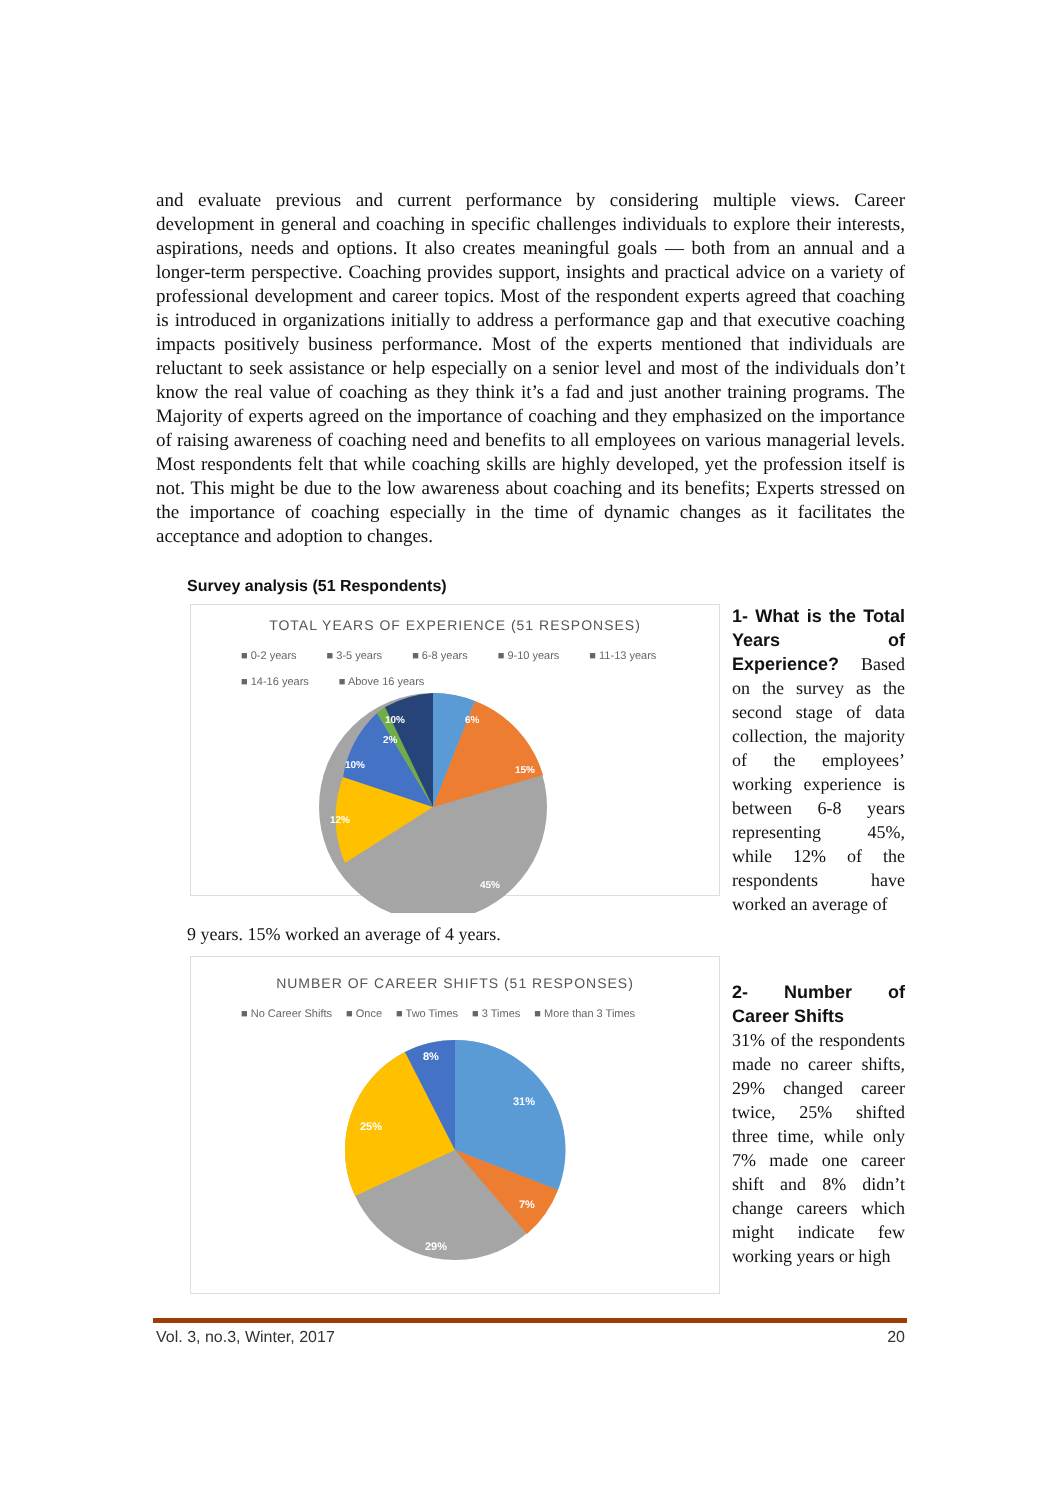and evaluate previous and current performance by considering multiple views. Career development in general and coaching in specific challenges individuals to explore their interests, aspirations, needs and options. It also creates meaningful goals — both from an annual and a longer-term perspective. Coaching provides support, insights and practical advice on a variety of professional development and career topics. Most of the respondent experts agreed that coaching is introduced in organizations initially to address a performance gap and that executive coaching impacts positively business performance. Most of the experts mentioned that individuals are reluctant to seek assistance or help especially on a senior level and most of the individuals don’t know the real value of coaching as they think it’s a fad and just another training programs. The Majority of experts agreed on the importance of coaching and they emphasized on the importance of raising awareness of coaching need and benefits to all employees on various managerial levels. Most respondents felt that while coaching skills are highly developed, yet the profession itself is not. This might be due to the low awareness about coaching and its benefits; Experts stressed on the importance of coaching especially in the time of dynamic changes as it facilitates the acceptance and adoption to changes.
Survey analysis (51 Respondents)
TOTAL YEARS OF EXPERIENCE (51 RESPONSES)
■ 0-2 years ■ 3-5 years ■ 6-8 years ■ 9-10 years ■ 11-13 years ■ 14-16 years ■ Above 16 years
6%
15%
10%
2%
10%
12%
45%
1- What is the Total Years of Experience? Based on the survey as the second stage of data collection, the majority of the employees’ working experience is between 6-8 years representing 45%, while 12% of the respondents have worked an average of
9 years. 15% worked an average of 4 years.
NUMBER OF CAREER SHIFTS (51 RESPONSES)
■ No Career Shifts ■ Once ■ Two Times ■ 3 Times ■ More than 3 Times
31%
7%
29%
25%
8%
2- Number of Career Shifts
31% of the respondents made no career shifts, 29% changed career twice, 25% shifted three time, while only 7% made one career shift and 8% didn’t change careers which might indicate few working years or high
Vol. 3, no.3, Winter, 2017 20